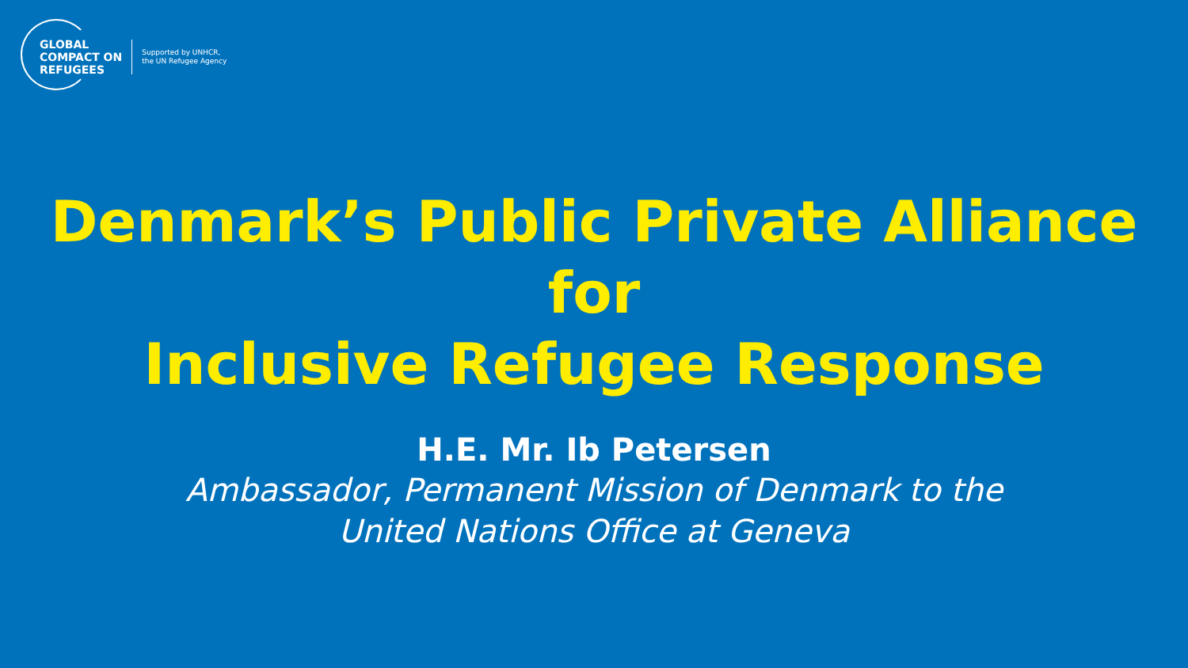GLOBAL
COMPACT ON
REFUGEES
Supported by UNHCR,
the UN Refugee Agency
Denmark’s Public Private Alliance for
Inclusive Refugee Response
H.E. Mr. Ib Petersen
Ambassador, Permanent Mission of Denmark to the
United Nations Office at Geneva